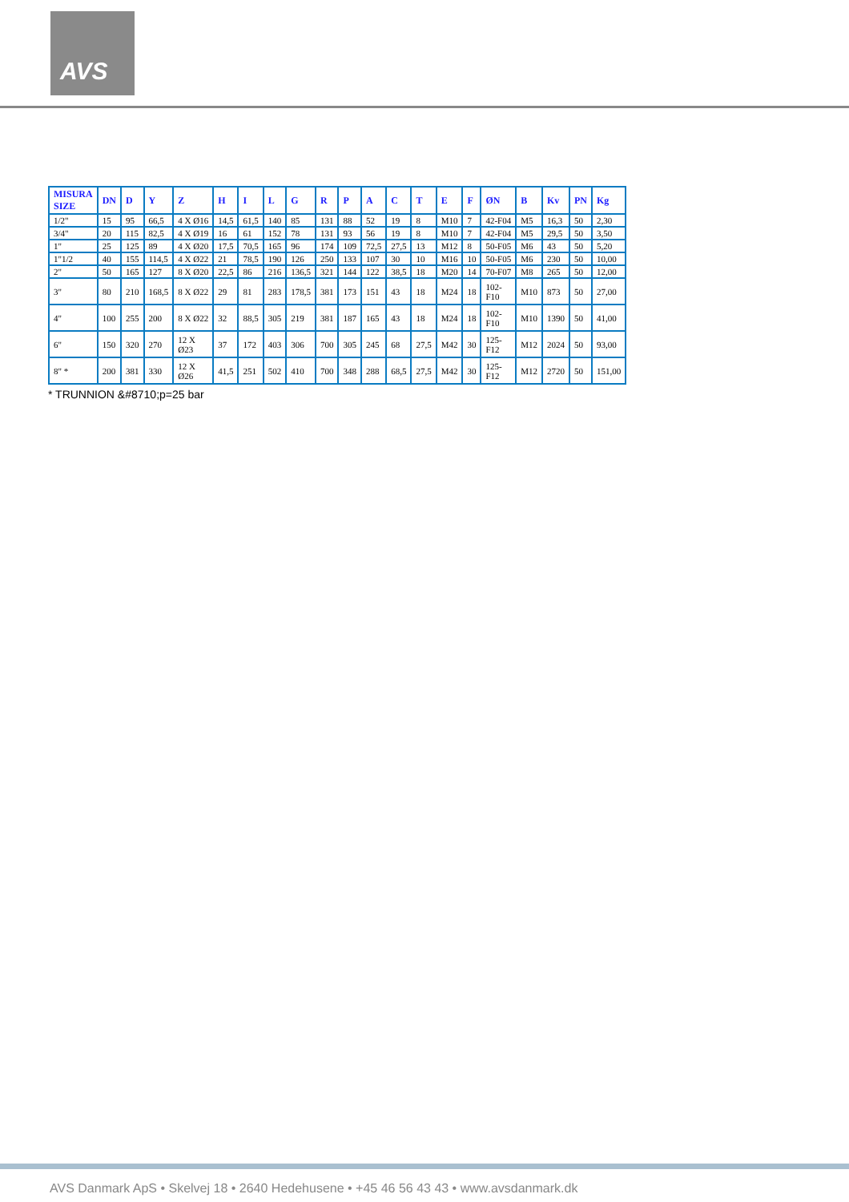AVS
| MISURA SIZE | DN | D | Y | Z | H | I | L | G | R | P | A | C | T | E | F | ØN | B | Kv | PN | Kg |
| --- | --- | --- | --- | --- | --- | --- | --- | --- | --- | --- | --- | --- | --- | --- | --- | --- | --- | --- | --- | --- |
| 1/2" | 15 | 95 | 66,5 | 4 X Ø16 | 14,5 | 61,5 | 140 | 85 | 131 | 88 | 52 | 19 | 8 | M10 | 7 | 42-F04 | M5 | 16,3 | 50 | 2,30 |
| 3/4" | 20 | 115 | 82,5 | 4 X Ø19 | 16 | 61 | 152 | 78 | 131 | 93 | 56 | 19 | 8 | M10 | 7 | 42-F04 | M5 | 29,5 | 50 | 3,50 |
| 1" | 25 | 125 | 89 | 4 X Ø20 | 17,5 | 70,5 | 165 | 96 | 174 | 109 | 72,5 | 27,5 | 13 | M12 | 8 | 50-F05 | M6 | 43 | 50 | 5,20 |
| 1"1/2 | 40 | 155 | 114,5 | 4 X Ø22 | 21 | 78,5 | 190 | 126 | 250 | 133 | 107 | 30 | 10 | M16 | 10 | 50-F05 | M6 | 230 | 50 | 10,00 |
| 2" | 50 | 165 | 127 | 8 X Ø20 | 22,5 | 86 | 216 | 136,5 | 321 | 144 | 122 | 38,5 | 18 | M20 | 14 | 70-F07 | M8 | 265 | 50 | 12,00 |
| 3" | 80 | 210 | 168,5 | 8 X Ø22 | 29 | 81 | 283 | 178,5 | 381 | 173 | 151 | 43 | 18 | M24 | 18 | 102- F10 | M10 | 873 | 50 | 27,00 |
| 4" | 100 | 255 | 200 | 8 X Ø22 | 32 | 88,5 | 305 | 219 | 381 | 187 | 165 | 43 | 18 | M24 | 18 | 102- F10 | M10 | 1390 | 50 | 41,00 |
| 6" | 150 | 320 | 270 | 12 X Ø23 | 37 | 172 | 403 | 306 | 700 | 305 | 245 | 68 | 27,5 | M42 | 30 | 125- F12 | M12 | 2024 | 50 | 93,00 |
| 8" * | 200 | 381 | 330 | 12 X Ø26 | 41,5 | 251 | 502 | 410 | 700 | 348 | 288 | 68,5 | 27,5 | M42 | 30 | 125- F12 | M12 | 2720 | 50 | 151,00 |
* TRUNNION &#8710;p=25 bar
AVS Danmark ApS • Skelvej 18 • 2640 Hedehusene • +45 46 56 43 43 • www.avsdanmark.dk